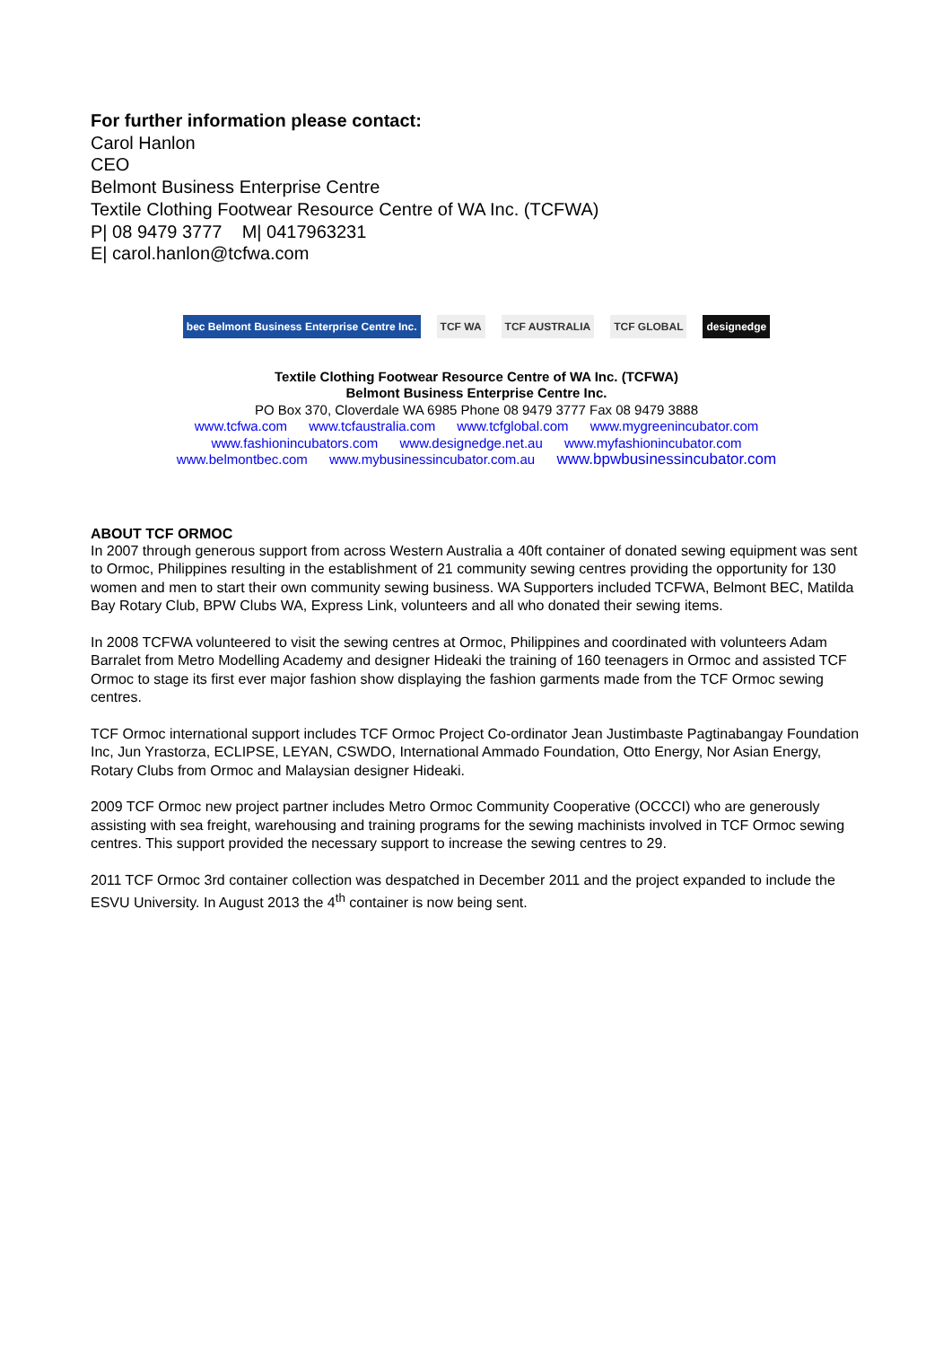For further information please contact:
Carol Hanlon
CEO
Belmont Business Enterprise Centre
Textile Clothing Footwear Resource Centre of WA Inc. (TCFWA)
P| 08 9479 3777 M| 0417963231
E| carol.hanlon@tcfwa.com
bec Belmont Business Enterprise Centre Inc. TCF WA TCF AUSTRALIA TCF GLOBAL designedge
Textile Clothing Footwear Resource Centre of WA Inc. (TCFWA)
Belmont Business Enterprise Centre Inc.
PO Box 370, Cloverdale WA 6985 Phone 08 9479 3777 Fax 08 9479 3888
www.tcfwa.com www.tcfaustralia.com www.tcfglobal.com www.mygreenincubator.com
www.fashionincubators.com www.designedge.net.au www.myfashionincubator.com
www.belmontbec.com www.mybusinessincubator.com.au www.bpwbusinessincubator.com
ABOUT TCF ORMOC
In 2007 through generous support from across Western Australia a 40ft container of donated sewing equipment was sent to Ormoc, Philippines resulting in the establishment of 21 community sewing centres providing the opportunity for 130 women and men to start their own community sewing business. WA Supporters included TCFWA, Belmont BEC, Matilda Bay Rotary Club, BPW Clubs WA, Express Link, volunteers and all who donated their sewing items.
In 2008 TCFWA volunteered to visit the sewing centres at Ormoc, Philippines and coordinated with volunteers Adam Barralet from Metro Modelling Academy and designer Hideaki the training of 160 teenagers in Ormoc and assisted TCF Ormoc to stage its first ever major fashion show displaying the fashion garments made from the TCF Ormoc sewing centres.
TCF Ormoc international support includes TCF Ormoc Project Co-ordinator Jean Justimbaste Pagtinabangay Foundation Inc, Jun Yrastorza, ECLIPSE, LEYAN, CSWDO, International Ammado Foundation, Otto Energy, Nor Asian Energy, Rotary Clubs from Ormoc and Malaysian designer Hideaki.
2009 TCF Ormoc new project partner includes Metro Ormoc Community Cooperative (OCCCI) who are generously assisting with sea freight, warehousing and training programs for the sewing machinists involved in TCF Ormoc sewing centres. This support provided the necessary support to increase the sewing centres to 29.
2011 TCF Ormoc 3rd container collection was despatched in December 2011 and the project expanded to include the ESVU University. In August 2013 the 4<sup>th</sup> container is now being sent.